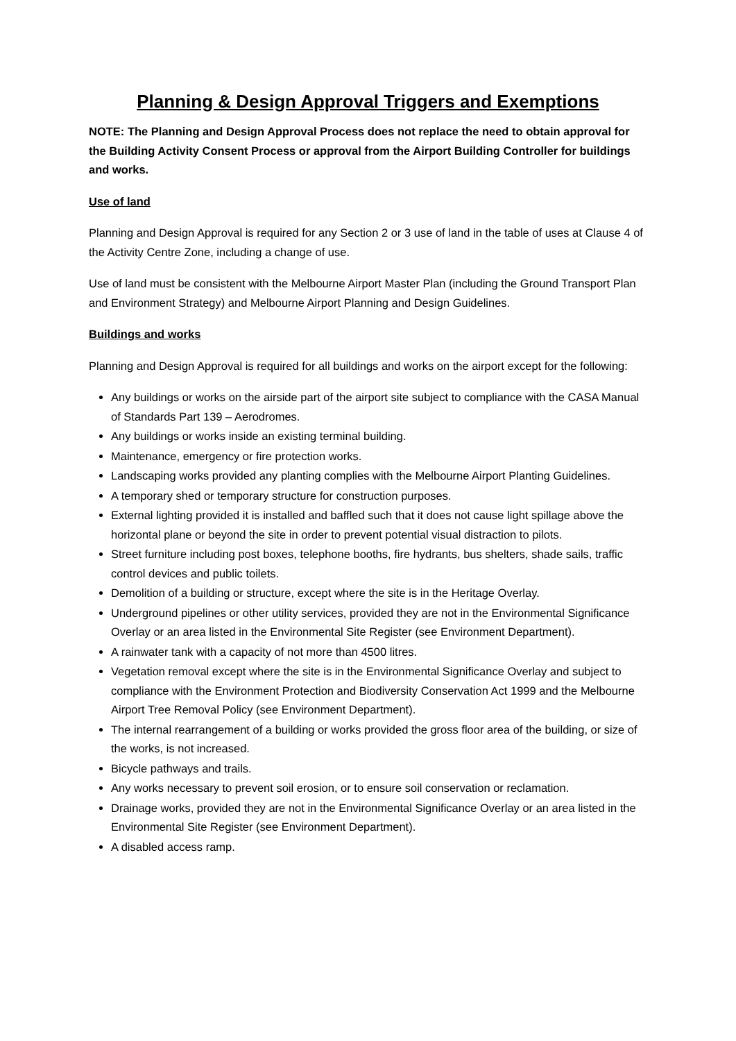Planning & Design Approval Triggers and Exemptions
NOTE: The Planning and Design Approval Process does not replace the need to obtain approval for the Building Activity Consent Process or approval from the Airport Building Controller for buildings and works.
Use of land
Planning and Design Approval is required for any Section 2 or 3 use of land in the table of uses at Clause 4 of the Activity Centre Zone, including a change of use.
Use of land must be consistent with the Melbourne Airport Master Plan (including the Ground Transport Plan and Environment Strategy) and Melbourne Airport Planning and Design Guidelines.
Buildings and works
Planning and Design Approval is required for all buildings and works on the airport except for the following:
Any buildings or works on the airside part of the airport site subject to compliance with the CASA Manual of Standards Part 139 – Aerodromes.
Any buildings or works inside an existing terminal building.
Maintenance, emergency or fire protection works.
Landscaping works provided any planting complies with the Melbourne Airport Planting Guidelines.
A temporary shed or temporary structure for construction purposes.
External lighting provided it is installed and baffled such that it does not cause light spillage above the horizontal plane or beyond the site in order to prevent potential visual distraction to pilots.
Street furniture including post boxes, telephone booths, fire hydrants, bus shelters, shade sails, traffic control devices and public toilets.
Demolition of a building or structure, except where the site is in the Heritage Overlay.
Underground pipelines or other utility services, provided they are not in the Environmental Significance Overlay or an area listed in the Environmental Site Register (see Environment Department).
A rainwater tank with a capacity of not more than 4500 litres.
Vegetation removal except where the site is in the Environmental Significance Overlay and subject to compliance with the Environment Protection and Biodiversity Conservation Act 1999 and the Melbourne Airport Tree Removal Policy (see Environment Department).
The internal rearrangement of a building or works provided the gross floor area of the building, or size of the works, is not increased.
Bicycle pathways and trails.
Any works necessary to prevent soil erosion, or to ensure soil conservation or reclamation.
Drainage works, provided they are not in the Environmental Significance Overlay or an area listed in the Environmental Site Register (see Environment Department).
A disabled access ramp.